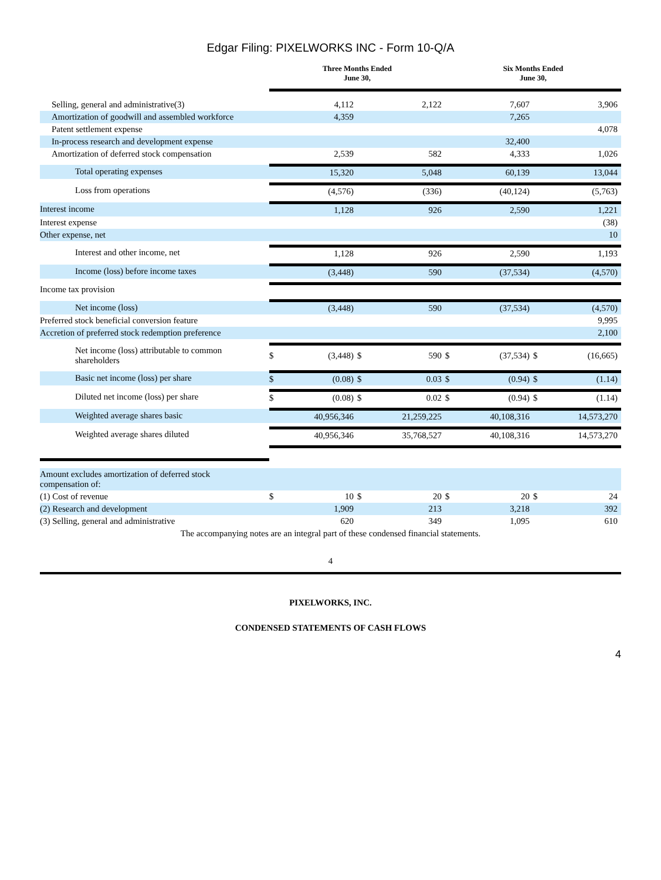Edgar Filing: PIXELWORKS INC - Form 10-Q/A
| | Three Months Ended June 30, | | | | Six Months Ended June 30, | | | |
| Selling, general and administrative(3) | | 4,112 | | 2,122 | | 7,607 | | 3,906 |
| Amortization of goodwill and assembled workforce | | 4,359 | | | | 7,265 | | |
| Patent settlement expense | | | | | | | | 4,078 |
| In-process research and development expense | | | | | | 32,400 | | |
| Amortization of deferred stock compensation | | 2,539 | | 582 | | 4,333 | | 1,026 |
| Total operating expenses | | 15,320 | | 5,048 | | 60,139 | | 13,044 |
| Loss from operations | | (4,576) | | (336) | | (40,124) | | (5,763) |
| Interest income | | 1,128 | | 926 | | 2,590 | | 1,221 |
| Interest expense | | | | | | | | (38) |
| Other expense, net | | | | | | | | 10 |
| Interest and other income, net | | 1,128 | | 926 | | 2,590 | | 1,193 |
| Income (loss) before income taxes | | (3,448) | | 590 | | (37,534) | | (4,570) |
| Income tax provision | | | | | | | | |
| Net income (loss) | | (3,448) | | 590 | | (37,534) | | (4,570) |
| Preferred stock beneficial conversion feature | | | | | | | | 9,995 |
| Accretion of preferred stock redemption preference | | | | | | | | 2,100 |
| Net income (loss) attributable to common shareholders | $ | (3,448) | $ | 590 | $ | (37,534) | $ | (16,665) |
| Basic net income (loss) per share | $ | (0.08) | $ | 0.03 | $ | (0.94) | $ | (1.14) |
| Diluted net income (loss) per share | $ | (0.08) | $ | 0.02 | $ | (0.94) | $ | (1.14) |
| Weighted average shares basic | | 40,956,346 | | 21,259,225 | | 40,108,316 | | 14,573,270 |
| Weighted average shares diluted | | 40,956,346 | | 35,768,527 | | 40,108,316 | | 14,573,270 |
| Amount excludes amortization of deferred stock compensation of: | | | | | | | | |
| (1) Cost of revenue | $ | 10 | $ | 20 | $ | 20 | $ | 24 |
| (2) Research and development | | 1,909 | | 213 | | 3,218 | | 392 |
| (3) Selling, general and administrative | | 620 | | 349 | | 1,095 | | 610 |
The accompanying notes are an integral part of these condensed financial statements.
4
PIXELWORKS, INC.
CONDENSED STATEMENTS OF CASH FLOWS
4